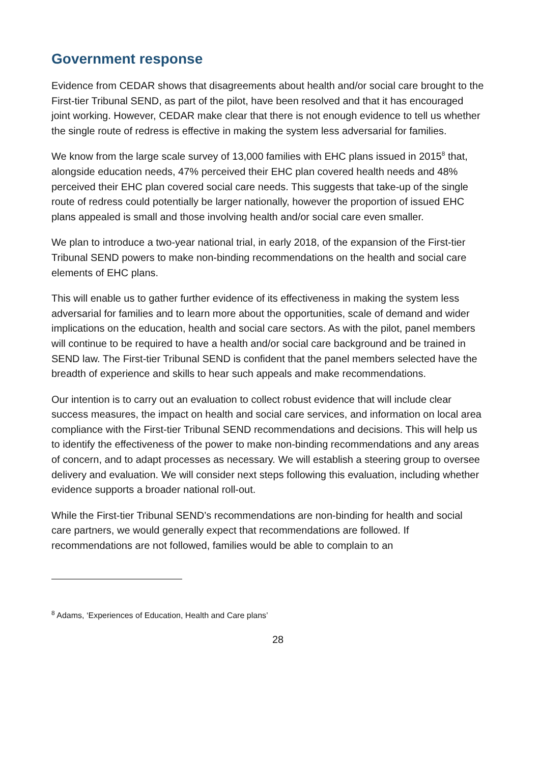Government response
Evidence from CEDAR shows that disagreements about health and/or social care brought to the First-tier Tribunal SEND, as part of the pilot, have been resolved and that it has encouraged joint working. However, CEDAR make clear that there is not enough evidence to tell us whether the single route of redress is effective in making the system less adversarial for families.
We know from the large scale survey of 13,000 families with EHC plans issued in 2015<sup>8</sup> that, alongside education needs, 47% perceived their EHC plan covered health needs and 48% perceived their EHC plan covered social care needs. This suggests that take-up of the single route of redress could potentially be larger nationally, however the proportion of issued EHC plans appealed is small and those involving health and/or social care even smaller.
We plan to introduce a two-year national trial, in early 2018, of the expansion of the First-tier Tribunal SEND powers to make non-binding recommendations on the health and social care elements of EHC plans.
This will enable us to gather further evidence of its effectiveness in making the system less adversarial for families and to learn more about the opportunities, scale of demand and wider implications on the education, health and social care sectors. As with the pilot, panel members will continue to be required to have a health and/or social care background and be trained in SEND law. The First-tier Tribunal SEND is confident that the panel members selected have the breadth of experience and skills to hear such appeals and make recommendations.
Our intention is to carry out an evaluation to collect robust evidence that will include clear success measures, the impact on health and social care services, and information on local area compliance with the First-tier Tribunal SEND recommendations and decisions. This will help us to identify the effectiveness of the power to make non-binding recommendations and any areas of concern, and to adapt processes as necessary. We will establish a steering group to oversee delivery and evaluation. We will consider next steps following this evaluation, including whether evidence supports a broader national roll-out.
While the First-tier Tribunal SEND’s recommendations are non-binding for health and social care partners, we would generally expect that recommendations are followed. If recommendations are not followed, families would be able to complain to an
<sup>8</sup> Adams, ‘Experiences of Education, Health and Care plans’
28